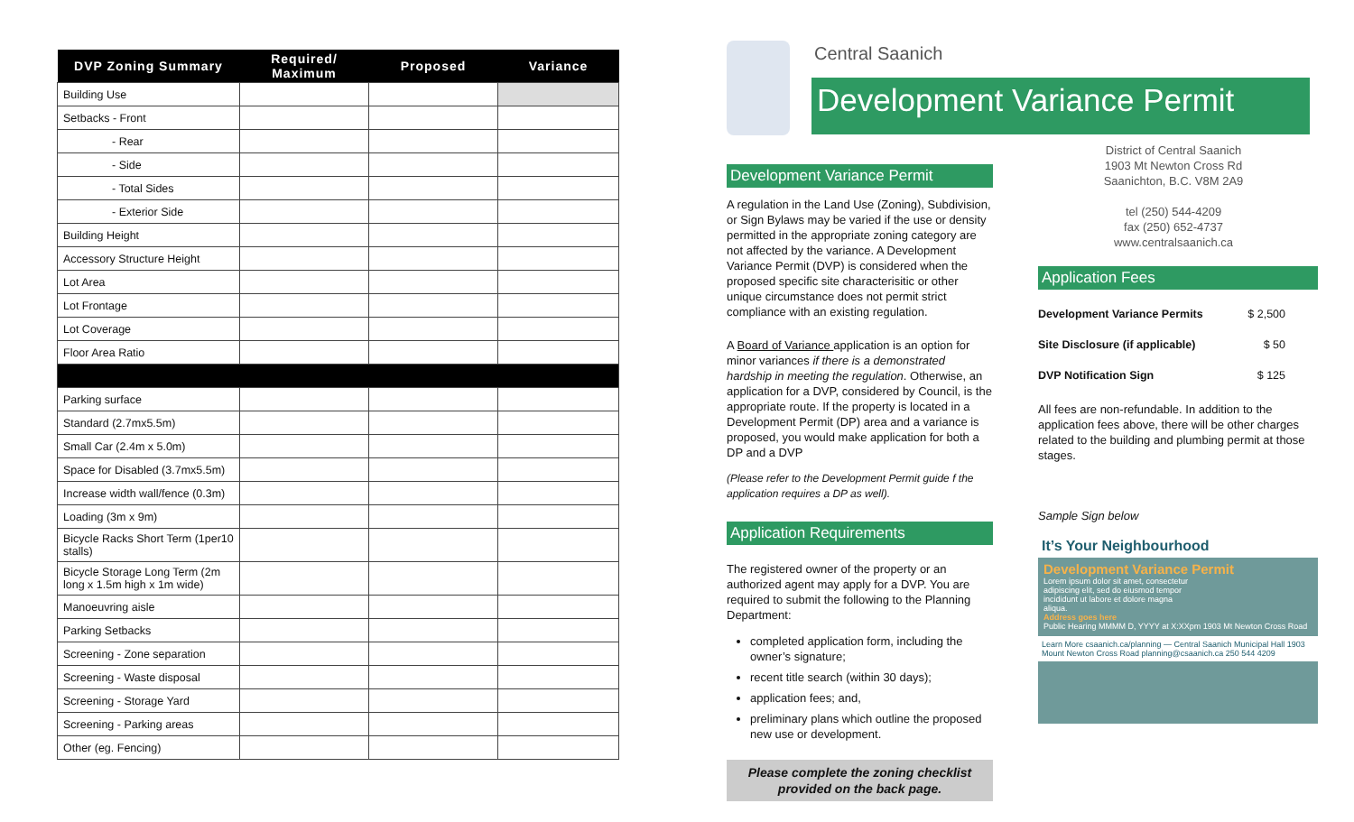| DVP Zoning Summary | Required/ Maximum | Proposed | Variance |
| --- | --- | --- | --- |
| Building Use | | | |
| Setbacks - Front | | | |
| - Rear | | | |
| - Side | | | |
| - Total Sides | | | |
| - Exterior Side | | | |
| Building Height | | | |
| Accessory Structure Height | | | |
| Lot Area | | | |
| Lot Frontage | | | |
| Lot Coverage | | | |
| Floor Area Ratio | | | |
| Parking surface | | | |
| Standard (2.7mx5.5m) | | | |
| Small Car (2.4m x 5.0m) | | | |
| Space for Disabled (3.7mx5.5m) | | | |
| Increase width wall/fence (0.3m) | | | |
| Loading (3m x 9m) | | | |
| Bicycle Racks Short Term (1per10 stalls) | | | |
| Bicycle Storage Long Term (2m long x 1.5m high x 1m wide) | | | |
| Manoeuvring aisle | | | |
| Parking Setbacks | | | |
| Screening - Zone separation | | | |
| Screening - Waste disposal | | | |
| Screening - Storage Yard | | | |
| Screening - Parking areas | | | |
| Other (eg. Fencing) | | | |
Central Saanich
Development Variance Permit
Development Variance Permit
A regulation in the Land Use (Zoning), Subdivision, or Sign Bylaws may be varied if the use or density permitted in the appropriate zoning category are not affected by the variance. A Development Variance Permit (DVP) is considered when the proposed specific site characterisitic or other unique circumstance does not permit strict compliance with an existing regulation.
A Board of Variance application is an option for minor variances if there is a demonstrated hardship in meeting the regulation. Otherwise, an application for a DVP, considered by Council, is the appropriate route. If the property is located in a Development Permit (DP) area and a variance is proposed, you would make application for both a DP and a DVP
(Please refer to the Development Permit guide f the application requires a DP as well).
Application Requirements
The registered owner of the property or an authorized agent may apply for a DVP. You are required to submit the following to the Planning Department:
completed application form, including the owner’s signature;
recent title search (within 30 days);
application fees; and,
preliminary plans which outline the proposed new use or development.
Please complete the zoning checklist provided on the back page.
District of Central Saanich
1903 Mt Newton Cross Rd
Saanichton, B.C. V8M 2A9
tel (250) 544-4209
fax (250) 652-4737
www.centralsaanich.ca
Application Fees
| Development Variance Permits | $ 2,500 |
| Site Disclosure (if applicable) | $ 50 |
| DVP Notification Sign | $ 125 |
All fees are non-refundable. In addition to the application fees above, there will be other charges related to the building and plumbing permit at those stages.
Sample Sign below
It’s Your Neighbourhood
Development Variance Permit
Lorem ipsum dolor sit amet, consectetur adipiscing elit, sed do eiusmod tempor incididunt ut labore et dolore magna aliqua.
Address goes here
Public Hearing MMMM D, YYYY at X:XXpm 1903 Mt Newton Cross Road
Learn More csaanich.ca/planning — Central Saanich Municipal Hall 1903 Mount Newton Cross Road planning@csaanich.ca 250 544 4209